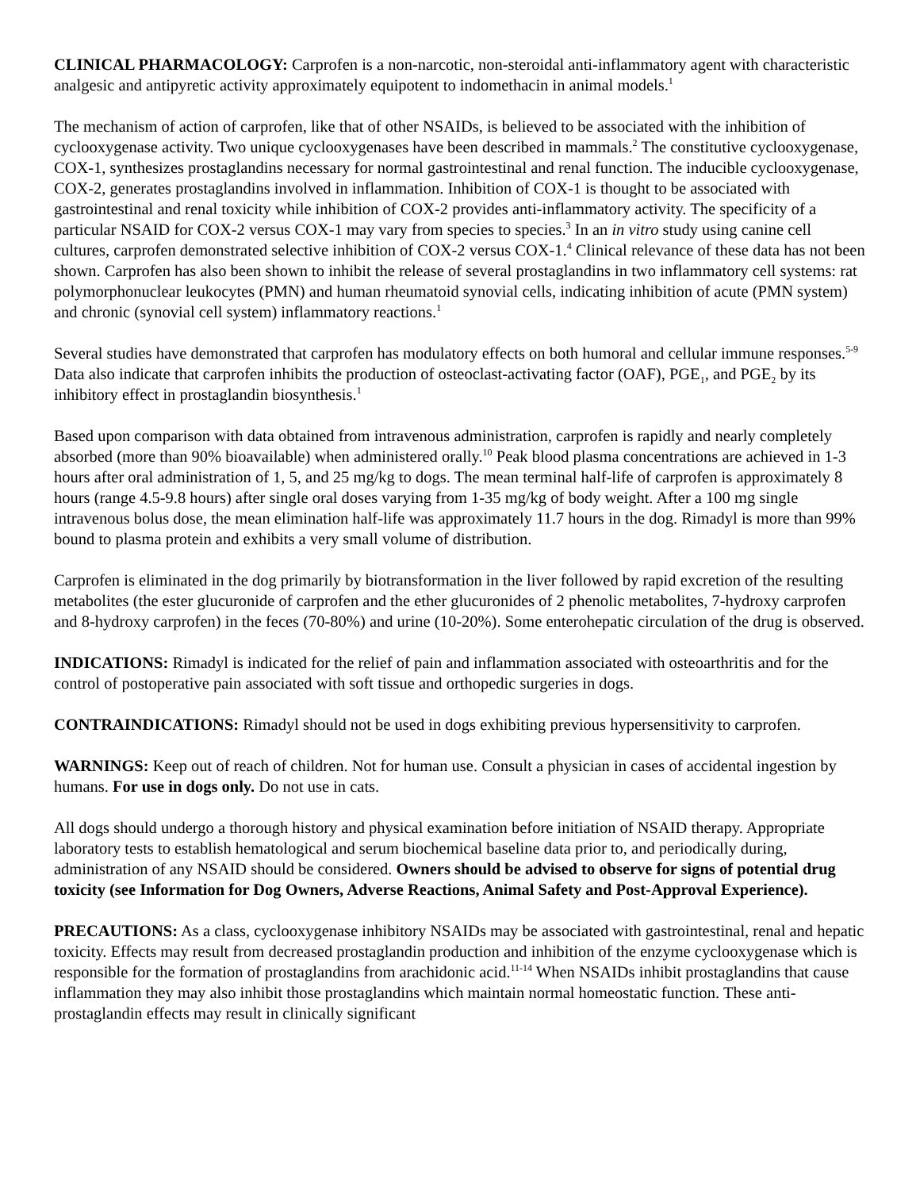CLINICAL PHARMACOLOGY: Carprofen is a non-narcotic, non-steroidal anti-inflammatory agent with characteristic analgesic and antipyretic activity approximately equipotent to indomethacin in animal models.<sup>1</sup>
The mechanism of action of carprofen, like that of other NSAIDs, is believed to be associated with the inhibition of cyclooxygenase activity. Two unique cyclooxygenases have been described in mammals.<sup>2</sup> The constitutive cyclooxygenase, COX-1, synthesizes prostaglandins necessary for normal gastrointestinal and renal function. The inducible cyclooxygenase, COX-2, generates prostaglandins involved in inflammation. Inhibition of COX-1 is thought to be associated with gastrointestinal and renal toxicity while inhibition of COX-2 provides anti-inflammatory activity. The specificity of a particular NSAID for COX-2 versus COX-1 may vary from species to species.<sup>3</sup> In an in vitro study using canine cell cultures, carprofen demonstrated selective inhibition of COX-2 versus COX-1.<sup>4</sup> Clinical relevance of these data has not been shown. Carprofen has also been shown to inhibit the release of several prostaglandins in two inflammatory cell systems: rat polymorphonuclear leukocytes (PMN) and human rheumatoid synovial cells, indicating inhibition of acute (PMN system) and chronic (synovial cell system) inflammatory reactions.<sup>1</sup>
Several studies have demonstrated that carprofen has modulatory effects on both humoral and cellular immune responses.<sup>5-9</sup> Data also indicate that carprofen inhibits the production of osteoclast-activating factor (OAF), PGE<sub>1</sub>, and PGE<sub>2</sub> by its inhibitory effect in prostaglandin biosynthesis.<sup>1</sup>
Based upon comparison with data obtained from intravenous administration, carprofen is rapidly and nearly completely absorbed (more than 90% bioavailable) when administered orally.<sup>10</sup> Peak blood plasma concentrations are achieved in 1-3 hours after oral administration of 1, 5, and 25 mg/kg to dogs. The mean terminal half-life of carprofen is approximately 8 hours (range 4.5-9.8 hours) after single oral doses varying from 1-35 mg/kg of body weight. After a 100 mg single intravenous bolus dose, the mean elimination half-life was approximately 11.7 hours in the dog. Rimadyl is more than 99% bound to plasma protein and exhibits a very small volume of distribution.
Carprofen is eliminated in the dog primarily by biotransformation in the liver followed by rapid excretion of the resulting metabolites (the ester glucuronide of carprofen and the ether glucuronides of 2 phenolic metabolites, 7-hydroxy carprofen and 8-hydroxy carprofen) in the feces (70-80%) and urine (10-20%). Some enterohepatic circulation of the drug is observed.
INDICATIONS: Rimadyl is indicated for the relief of pain and inflammation associated with osteoarthritis and for the control of postoperative pain associated with soft tissue and orthopedic surgeries in dogs.
CONTRAINDICATIONS: Rimadyl should not be used in dogs exhibiting previous hypersensitivity to carprofen.
WARNINGS: Keep out of reach of children. Not for human use. Consult a physician in cases of accidental ingestion by humans. For use in dogs only. Do not use in cats.
All dogs should undergo a thorough history and physical examination before initiation of NSAID therapy. Appropriate laboratory tests to establish hematological and serum biochemical baseline data prior to, and periodically during, administration of any NSAID should be considered. Owners should be advised to observe for signs of potential drug toxicity (see Information for Dog Owners, Adverse Reactions, Animal Safety and Post-Approval Experience).
PRECAUTIONS: As a class, cyclooxygenase inhibitory NSAIDs may be associated with gastrointestinal, renal and hepatic toxicity. Effects may result from decreased prostaglandin production and inhibition of the enzyme cyclooxygenase which is responsible for the formation of prostaglandins from arachidonic acid.<sup>11-14</sup> When NSAIDs inhibit prostaglandins that cause inflammation they may also inhibit those prostaglandins which maintain normal homeostatic function. These anti-prostaglandin effects may result in clinically significant